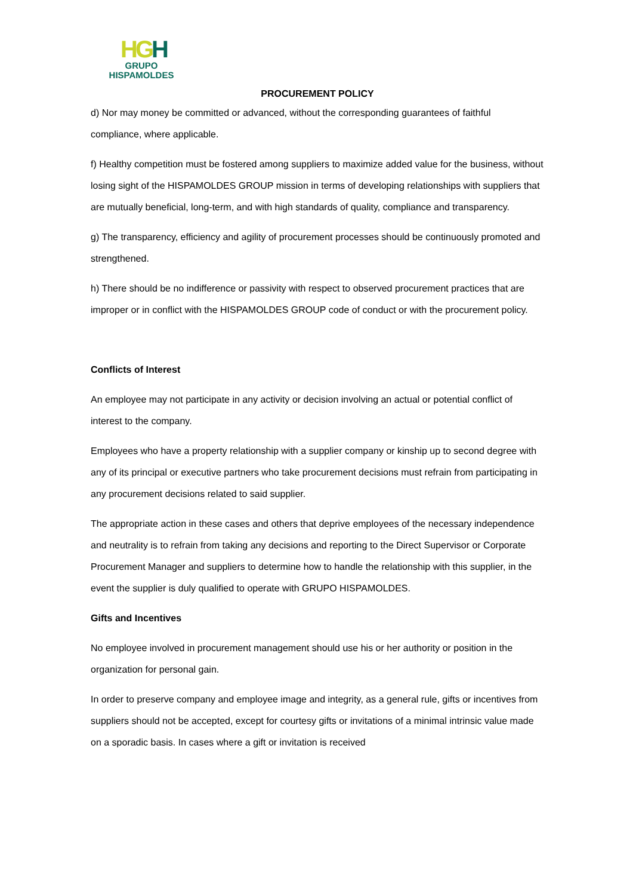HGH
GRUPO
HISPAMOLDES
PROCUREMENT POLICY
d) Nor may money be committed or advanced, without the corresponding guarantees of faithful compliance, where applicable.
f) Healthy competition must be fostered among suppliers to maximize added value for the business, without losing sight of the HISPAMOLDES GROUP mission in terms of developing relationships with suppliers that are mutually beneficial, long-term, and with high standards of quality, compliance and transparency.
g) The transparency, efficiency and agility of procurement processes should be continuously promoted and strengthened.
h) There should be no indifference or passivity with respect to observed procurement practices that are improper or in conflict with the HISPAMOLDES GROUP code of conduct or with the procurement policy.
Conflicts of Interest
An employee may not participate in any activity or decision involving an actual or potential conflict of interest to the company.
Employees who have a property relationship with a supplier company or kinship up to second degree with any of its principal or executive partners who take procurement decisions must refrain from participating in any procurement decisions related to said supplier.
The appropriate action in these cases and others that deprive employees of the necessary independence and neutrality is to refrain from taking any decisions and reporting to the Direct Supervisor or Corporate Procurement Manager and suppliers to determine how to handle the relationship with this supplier, in the event the supplier is duly qualified to operate with GRUPO HISPAMOLDES.
Gifts and Incentives
No employee involved in procurement management should use his or her authority or position in the organization for personal gain.
In order to preserve company and employee image and integrity, as a general rule, gifts or incentives from suppliers should not be accepted, except for courtesy gifts or invitations of a minimal intrinsic value made on a sporadic basis. In cases where a gift or invitation is received